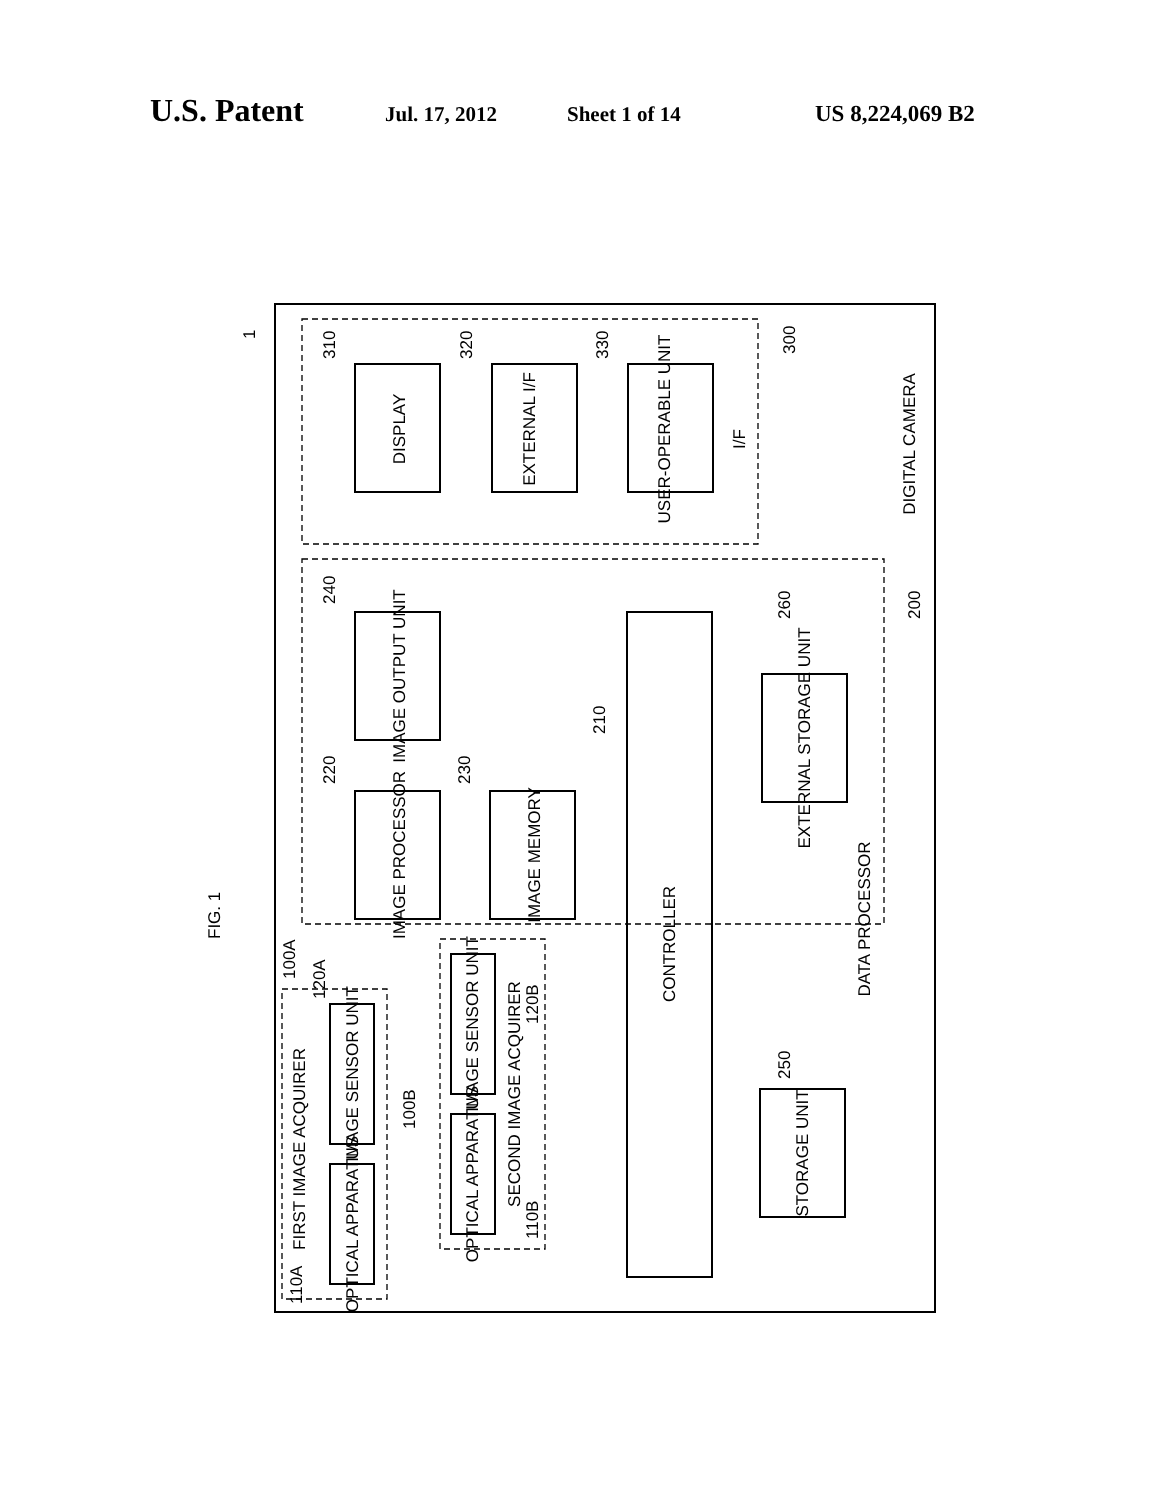U.S. Patent Jul. 17, 2012 Sheet 1 of 14 US 8,224,069 B2
DISPLAY
EXTERNAL I/F
USER-OPERABLE UNIT
IMAGE OUTPUT UNIT
IMAGE PROCESSOR
IMAGE MEMORY
CONTROLLER
EXTERNAL STORAGE UNIT
STORAGE UNIT
IMAGE SENSOR UNIT
OPTICAL APPARATUS
IMAGE SENSOR UNIT
OPTICAL APPARATUS
FIRST IMAGE ACQUIRER
SECOND IMAGE ACQUIRER
DATA PROCESSOR
DIGITAL CAMERA
I/F
1
310
320
330
300
240
220
230
210
260
250
200
100A
120A
110A
100B
120B
110B
FIG. 1